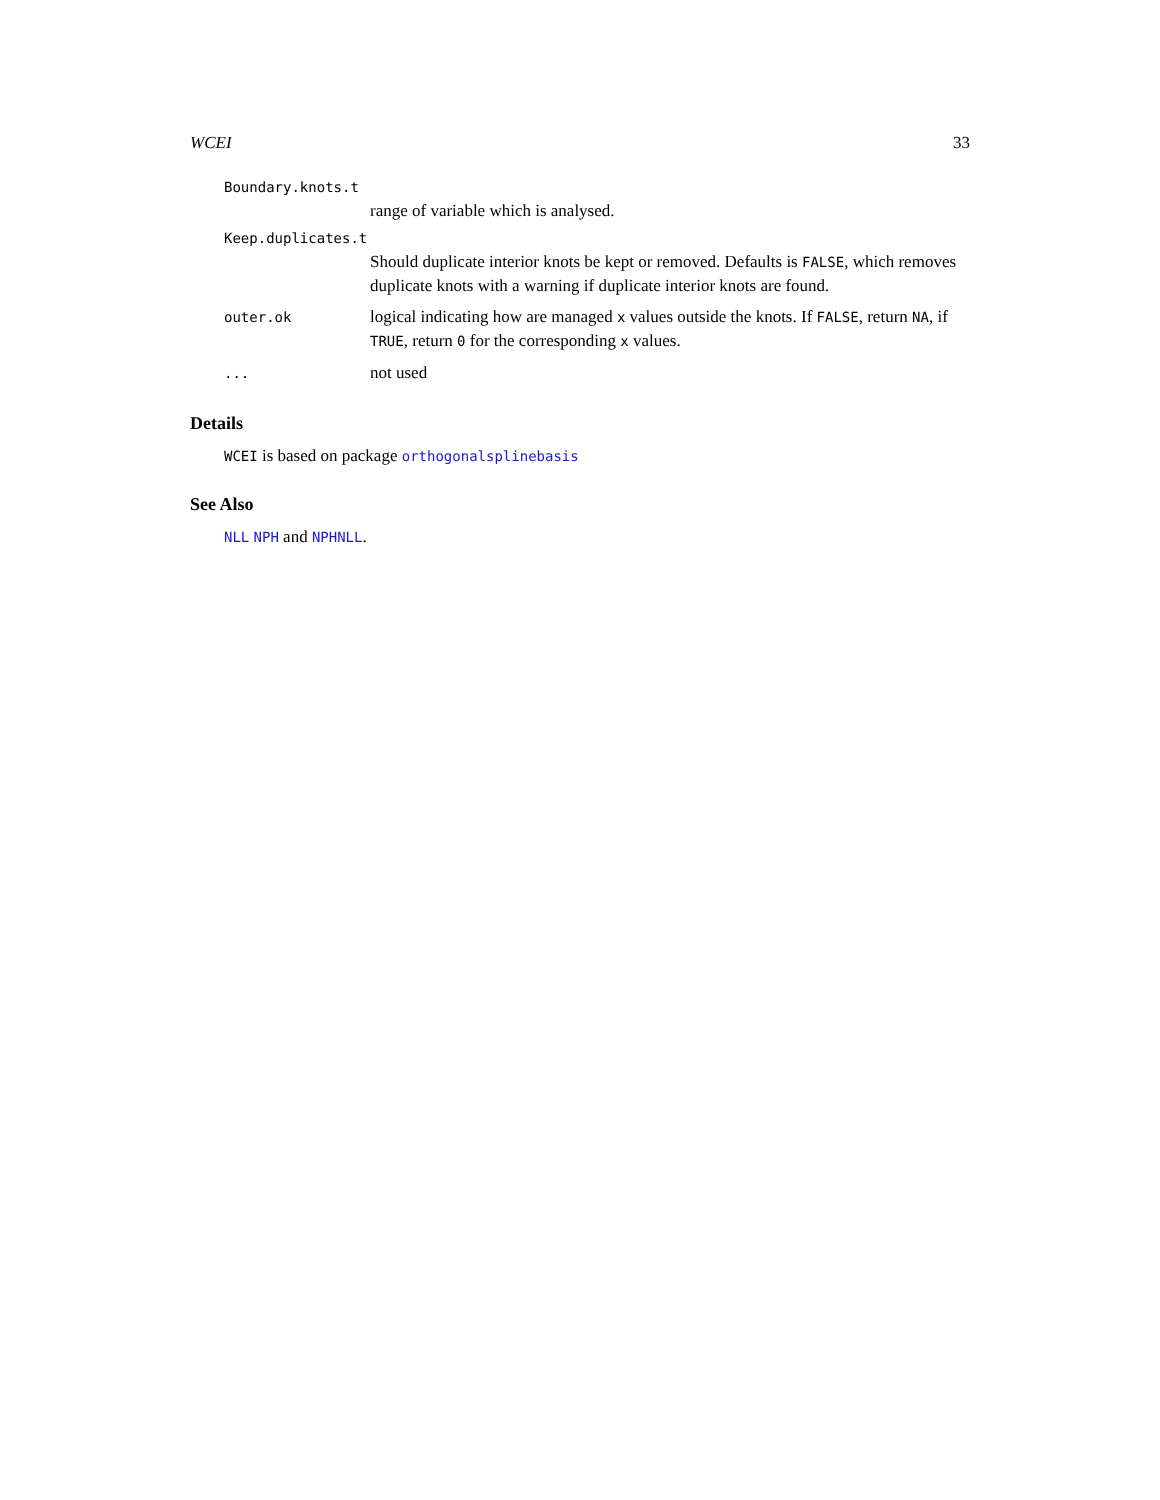WCEI 33
Boundary.knots.t
range of variable which is analysed.
Keep.duplicates.t
Should duplicate interior knots be kept or removed. Defaults is FALSE, which removes duplicate knots with a warning if duplicate interior knots are found.
outer.ok
logical indicating how are managed x values outside the knots. If FALSE, return NA, if TRUE, return 0 for the corresponding x values.
...
not used
Details
WCEI is based on package orthogonalsplinebasis
See Also
NLL NPH and NPHNLL.